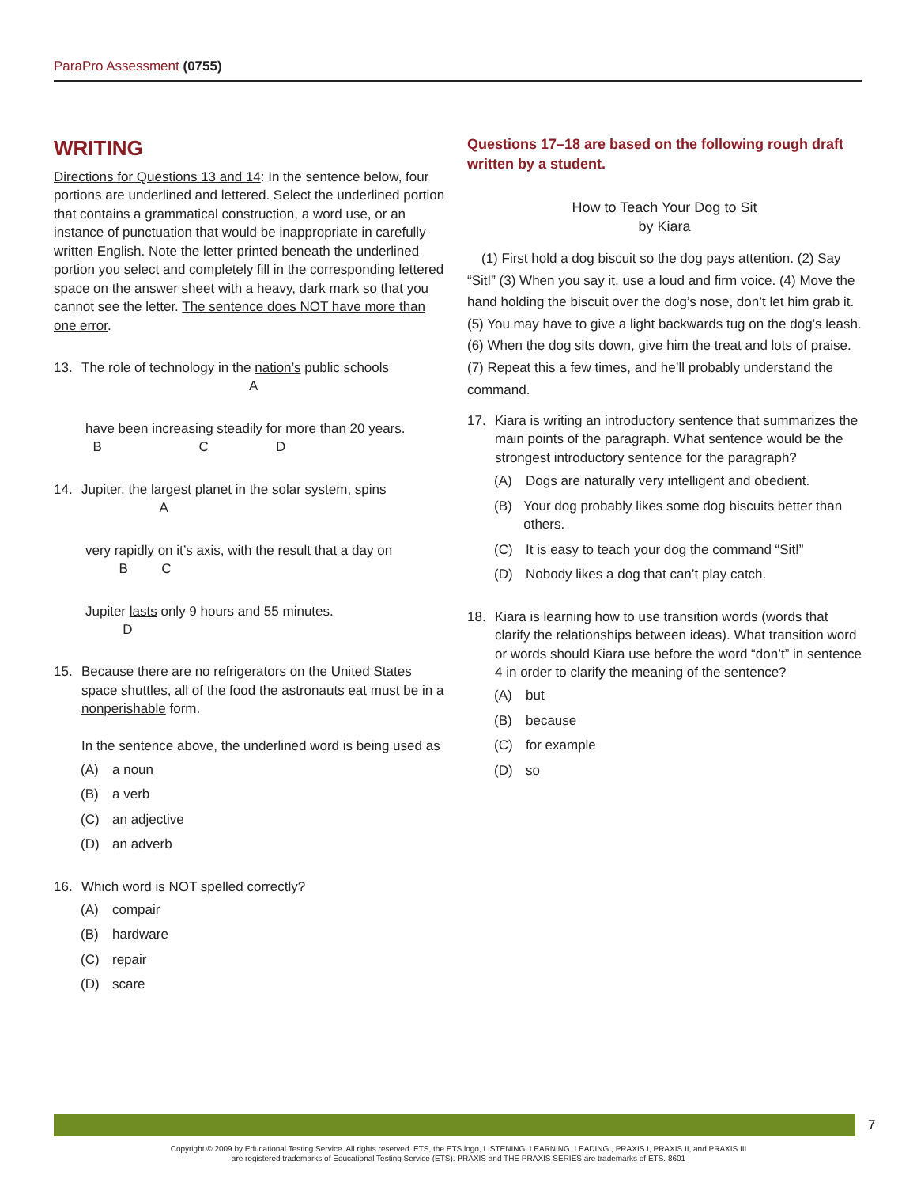ParaPro Assessment (0755)
WRITING
Directions for Questions 13 and 14: In the sentence below, four portions are underlined and lettered. Select the underlined portion that contains a grammatical construction, a word use, or an instance of punctuation that would be inappropriate in carefully written English. Note the letter printed beneath the underlined portion you select and completely fill in the corresponding lettered space on the answer sheet with a heavy, dark mark so that you cannot see the letter. The sentence does NOT have more than one error.
13. The role of technology in the nation’s public schools
A
have been increasing steadily for more than 20 years.
B C D
14. Jupiter, the largest planet in the solar system, spins
A
very rapidly on it’s axis, with the result that a day on
B C
Jupiter lasts only 9 hours and 55 minutes.
D
15. Because there are no refrigerators on the United States space shuttles, all of the food the astronauts eat must be in a nonperishable form.
In the sentence above, the underlined word is being used as
(A) a noun
(B) a verb
(C) an adjective
(D) an adverb
16. Which word is NOT spelled correctly?
(A) compair
(B) hardware
(C) repair
(D) scare
Questions 17–18 are based on the following rough draft written by a student.
How to Teach Your Dog to Sit
by Kiara
(1) First hold a dog biscuit so the dog pays attention. (2) Say “Sit!” (3) When you say it, use a loud and firm voice. (4) Move the hand holding the biscuit over the dog’s nose, don’t let him grab it. (5) You may have to give a light backwards tug on the dog’s leash. (6) When the dog sits down, give him the treat and lots of praise. (7) Repeat this a few times, and he’ll probably understand the command.
17. Kiara is writing an introductory sentence that summarizes the main points of the paragraph. What sentence would be the strongest introductory sentence for the paragraph?
(A) Dogs are naturally very intelligent and obedient.
(B) Your dog probably likes some dog biscuits better than others.
(C) It is easy to teach your dog the command “Sit!”
(D) Nobody likes a dog that can’t play catch.
18. Kiara is learning how to use transition words (words that clarify the relationships between ideas). What transition word or words should Kiara use before the word “don’t” in sentence 4 in order to clarify the meaning of the sentence?
(A) but
(B) because
(C) for example
(D) so
7
Copyright © 2009 by Educational Testing Service. All rights reserved. ETS, the ETS logo, LISTENING. LEARNING. LEADING., PRAXIS I, PRAXIS II, and PRAXIS III
are registered trademarks of Educational Testing Service (ETS). PRAXIS and THE PRAXIS SERIES are trademarks of ETS. 8601